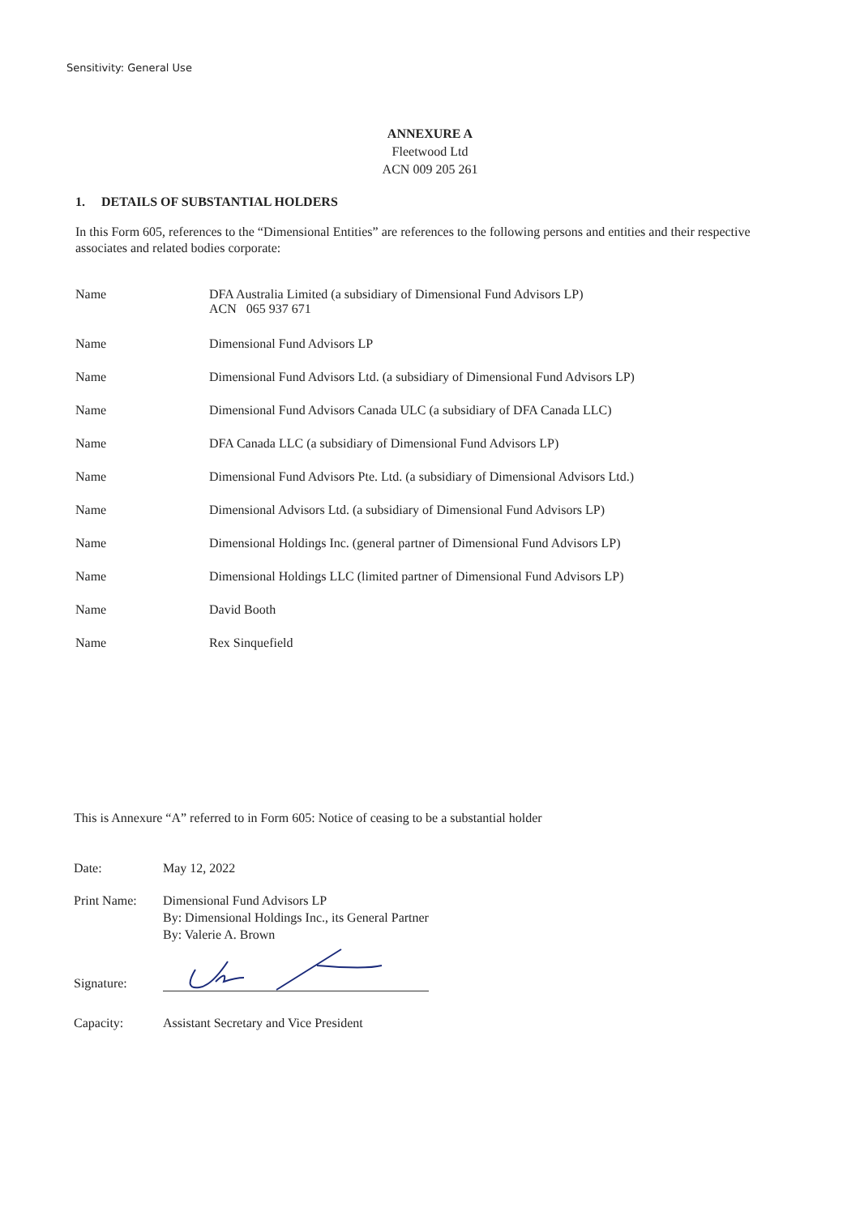Sensitivity: General Use
ANNEXURE A
Fleetwood Ltd
ACN 009 205 261
1. DETAILS OF SUBSTANTIAL HOLDERS
In this Form 605, references to the “Dimensional Entities” are references to the following persons and entities and their respective associates and related bodies corporate:
| Name | DFA Australia Limited (a subsidiary of Dimensional Fund Advisors LP) ACN 065 937 671 |
| Name | Dimensional Fund Advisors LP |
| Name | Dimensional Fund Advisors Ltd. (a subsidiary of Dimensional Fund Advisors LP) |
| Name | Dimensional Fund Advisors Canada ULC (a subsidiary of DFA Canada LLC) |
| Name | DFA Canada LLC (a subsidiary of Dimensional Fund Advisors LP) |
| Name | Dimensional Fund Advisors Pte. Ltd. (a subsidiary of Dimensional Advisors Ltd.) |
| Name | Dimensional Advisors Ltd. (a subsidiary of Dimensional Fund Advisors LP) |
| Name | Dimensional Holdings Inc. (general partner of Dimensional Fund Advisors LP) |
| Name | Dimensional Holdings LLC (limited partner of Dimensional Fund Advisors LP) |
| Name | David Booth |
| Name | Rex Sinquefield |
This is Annexure “A” referred to in Form 605: Notice of ceasing to be a substantial holder
| Date: | May 12, 2022 |
| Print Name: | Dimensional Fund Advisors LP By: Dimensional Holdings Inc., its General Partner By: Valerie A. Brown |
| Signature: | |
| Capacity: | Assistant Secretary and Vice President |